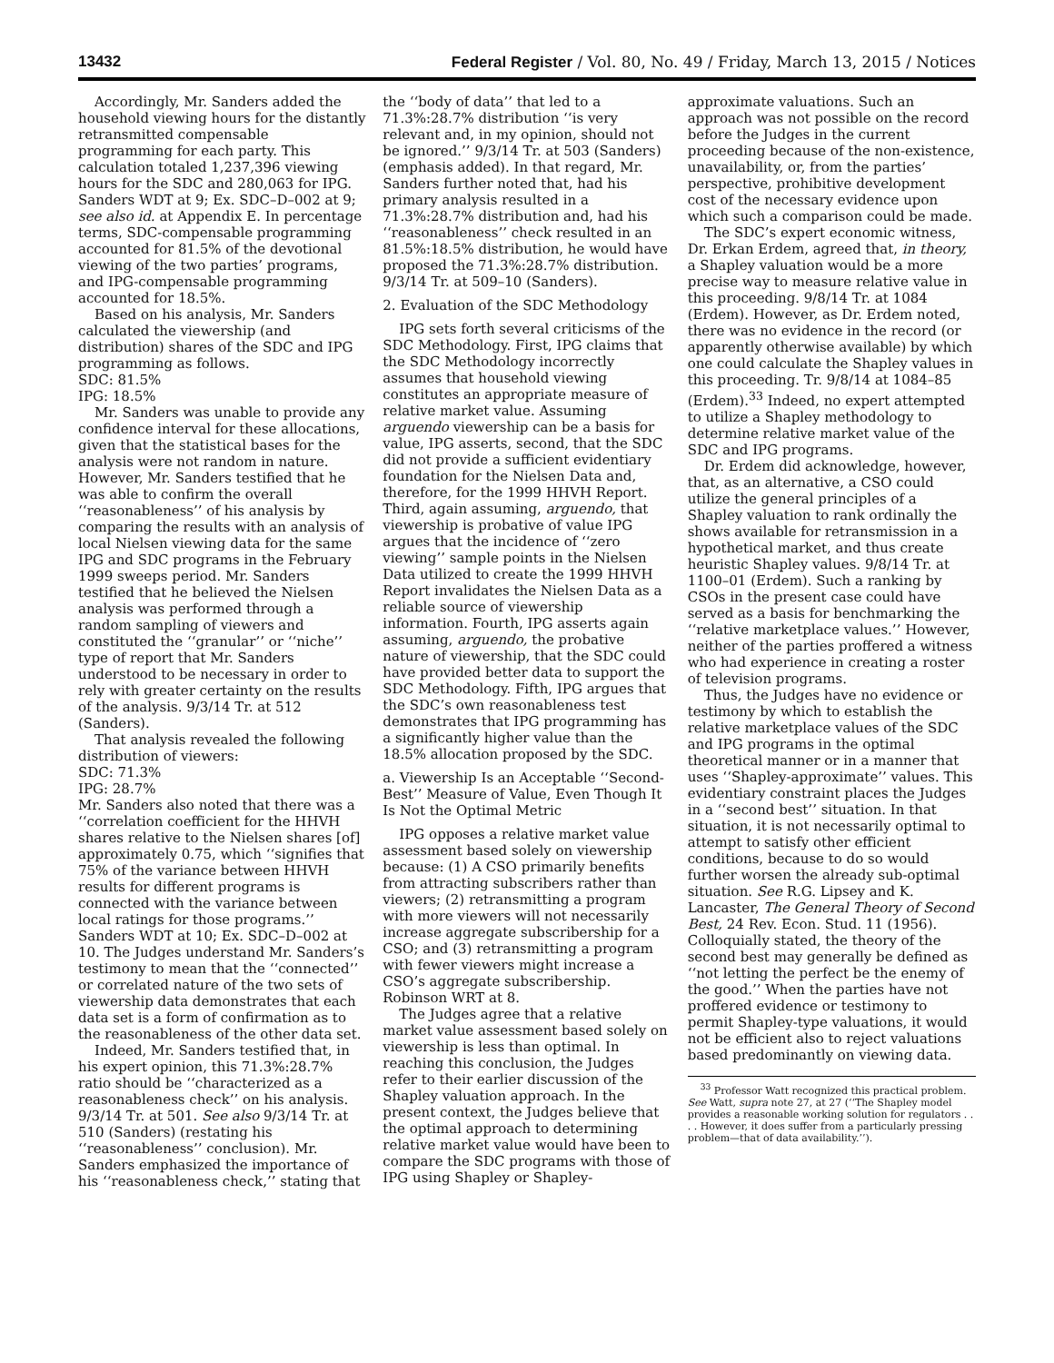13432 Federal Register / Vol. 80, No. 49 / Friday, March 13, 2015 / Notices
Accordingly, Mr. Sanders added the household viewing hours for the distantly retransmitted compensable programming for each party. This calculation totaled 1,237,396 viewing hours for the SDC and 280,063 for IPG. Sanders WDT at 9; Ex. SDC–D–002 at 9; see also id. at Appendix E. In percentage terms, SDC-compensable programming accounted for 81.5% of the devotional viewing of the two parties’ programs, and IPG-compensable programming accounted for 18.5%.
Based on his analysis, Mr. Sanders calculated the viewership (and distribution) shares of the SDC and IPG programming as follows.
SDC: 81.5%
IPG: 18.5%
Mr. Sanders was unable to provide any confidence interval for these allocations, given that the statistical bases for the analysis were not random in nature. However, Mr. Sanders testified that he was able to confirm the overall ‘‘reasonableness’’ of his analysis by comparing the results with an analysis of local Nielsen viewing data for the same IPG and SDC programs in the February 1999 sweeps period. Mr. Sanders testified that he believed the Nielsen analysis was performed through a random sampling of viewers and constituted the ‘‘granular’’ or ‘‘niche’’ type of report that Mr. Sanders understood to be necessary in order to rely with greater certainty on the results of the analysis. 9/3/14 Tr. at 512 (Sanders).
That analysis revealed the following distribution of viewers:
SDC: 71.3%
IPG: 28.7%
Mr. Sanders also noted that there was a ‘‘correlation coefficient for the HHVH shares relative to the Nielsen shares [of] approximately 0.75, which ‘‘signifies that 75% of the variance between HHVH results for different programs is connected with the variance between local ratings for those programs.’’ Sanders WDT at 10; Ex. SDC–D–002 at 10. The Judges understand Mr. Sanders’s testimony to mean that the ‘‘connected’’ or correlated nature of the two sets of viewership data demonstrates that each data set is a form of confirmation as to the reasonableness of the other data set.
Indeed, Mr. Sanders testified that, in his expert opinion, this 71.3%:28.7% ratio should be ‘‘characterized as a reasonableness check’’ on his analysis. 9/3/14 Tr. at 501. See also 9/3/14 Tr. at 510 (Sanders) (restating his ‘‘reasonableness’’ conclusion). Mr. Sanders emphasized the importance of his ‘‘reasonableness check,’’ stating that
the ‘‘body of data’’ that led to a 71.3%:28.7% distribution ‘‘is very relevant and, in my opinion, should not be ignored.’’ 9/3/14 Tr. at 503 (Sanders) (emphasis added). In that regard, Mr. Sanders further noted that, had his primary analysis resulted in a 71.3%:28.7% distribution and, had his ‘‘reasonableness’’ check resulted in an 81.5%:18.5% distribution, he would have proposed the 71.3%:28.7% distribution. 9/3/14 Tr. at 509–10 (Sanders).
2. Evaluation of the SDC Methodology
IPG sets forth several criticisms of the SDC Methodology. First, IPG claims that the SDC Methodology incorrectly assumes that household viewing constitutes an appropriate measure of relative market value. Assuming arguendo viewership can be a basis for value, IPG asserts, second, that the SDC did not provide a sufficient evidentiary foundation for the Nielsen Data and, therefore, for the 1999 HHVH Report. Third, again assuming, arguendo, that viewership is probative of value IPG argues that the incidence of ‘‘zero viewing’’ sample points in the Nielsen Data utilized to create the 1999 HHVH Report invalidates the Nielsen Data as a reliable source of viewership information. Fourth, IPG asserts again assuming, arguendo, the probative nature of viewership, that the SDC could have provided better data to support the SDC Methodology. Fifth, IPG argues that the SDC’s own reasonableness test demonstrates that IPG programming has a significantly higher value than the 18.5% allocation proposed by the SDC.
a. Viewership Is an Acceptable ‘‘Second-Best’’ Measure of Value, Even Though It Is Not the Optimal Metric
IPG opposes a relative market value assessment based solely on viewership because: (1) A CSO primarily benefits from attracting subscribers rather than viewers; (2) retransmitting a program with more viewers will not necessarily increase aggregate subscribership for a CSO; and (3) retransmitting a program with fewer viewers might increase a CSO’s aggregate subscribership. Robinson WRT at 8.
The Judges agree that a relative market value assessment based solely on viewership is less than optimal. In reaching this conclusion, the Judges refer to their earlier discussion of the Shapley valuation approach. In the present context, the Judges believe that the optimal approach to determining relative market value would have been to compare the SDC programs with those of IPG using Shapley or Shapley-
approximate valuations. Such an approach was not possible on the record before the Judges in the current proceeding because of the non-existence, unavailability, or, from the parties’ perspective, prohibitive development cost of the necessary evidence upon which such a comparison could be made.
The SDC’s expert economic witness, Dr. Erkan Erdem, agreed that, in theory, a Shapley valuation would be a more precise way to measure relative value in this proceeding. 9/8/14 Tr. at 1084 (Erdem). However, as Dr. Erdem noted, there was no evidence in the record (or apparently otherwise available) by which one could calculate the Shapley values in this proceeding. Tr. 9/8/14 at 1084–85 (Erdem).<sup>33</sup> Indeed, no expert attempted to utilize a Shapley methodology to determine relative market value of the SDC and IPG programs.
Dr. Erdem did acknowledge, however, that, as an alternative, a CSO could utilize the general principles of a Shapley valuation to rank ordinally the shows available for retransmission in a hypothetical market, and thus create heuristic Shapley values. 9/8/14 Tr. at 1100–01 (Erdem). Such a ranking by CSOs in the present case could have served as a basis for benchmarking the ‘‘relative marketplace values.’’ However, neither of the parties proffered a witness who had experience in creating a roster of television programs.
Thus, the Judges have no evidence or testimony by which to establish the relative marketplace values of the SDC and IPG programs in the optimal theoretical manner or in a manner that uses ‘‘Shapley-approximate’’ values. This evidentiary constraint places the Judges in a ‘‘second best’’ situation. In that situation, it is not necessarily optimal to attempt to satisfy other efficient conditions, because to do so would further worsen the already sub-optimal situation. See R.G. Lipsey and K. Lancaster, The General Theory of Second Best, 24 Rev. Econ. Stud. 11 (1956). Colloquially stated, the theory of the second best may generally be defined as ‘‘not letting the perfect be the enemy of the good.’’ When the parties have not proffered evidence or testimony to permit Shapley-type valuations, it would not be efficient also to reject valuations based predominantly on viewing data.
<sup>33</sup> Professor Watt recognized this practical problem. See Watt, supra note 27, at 27 (‘‘The Shapley model provides a reasonable working solution for regulators . . . . However, it does suffer from a particularly pressing problem—that of data availability.’’).